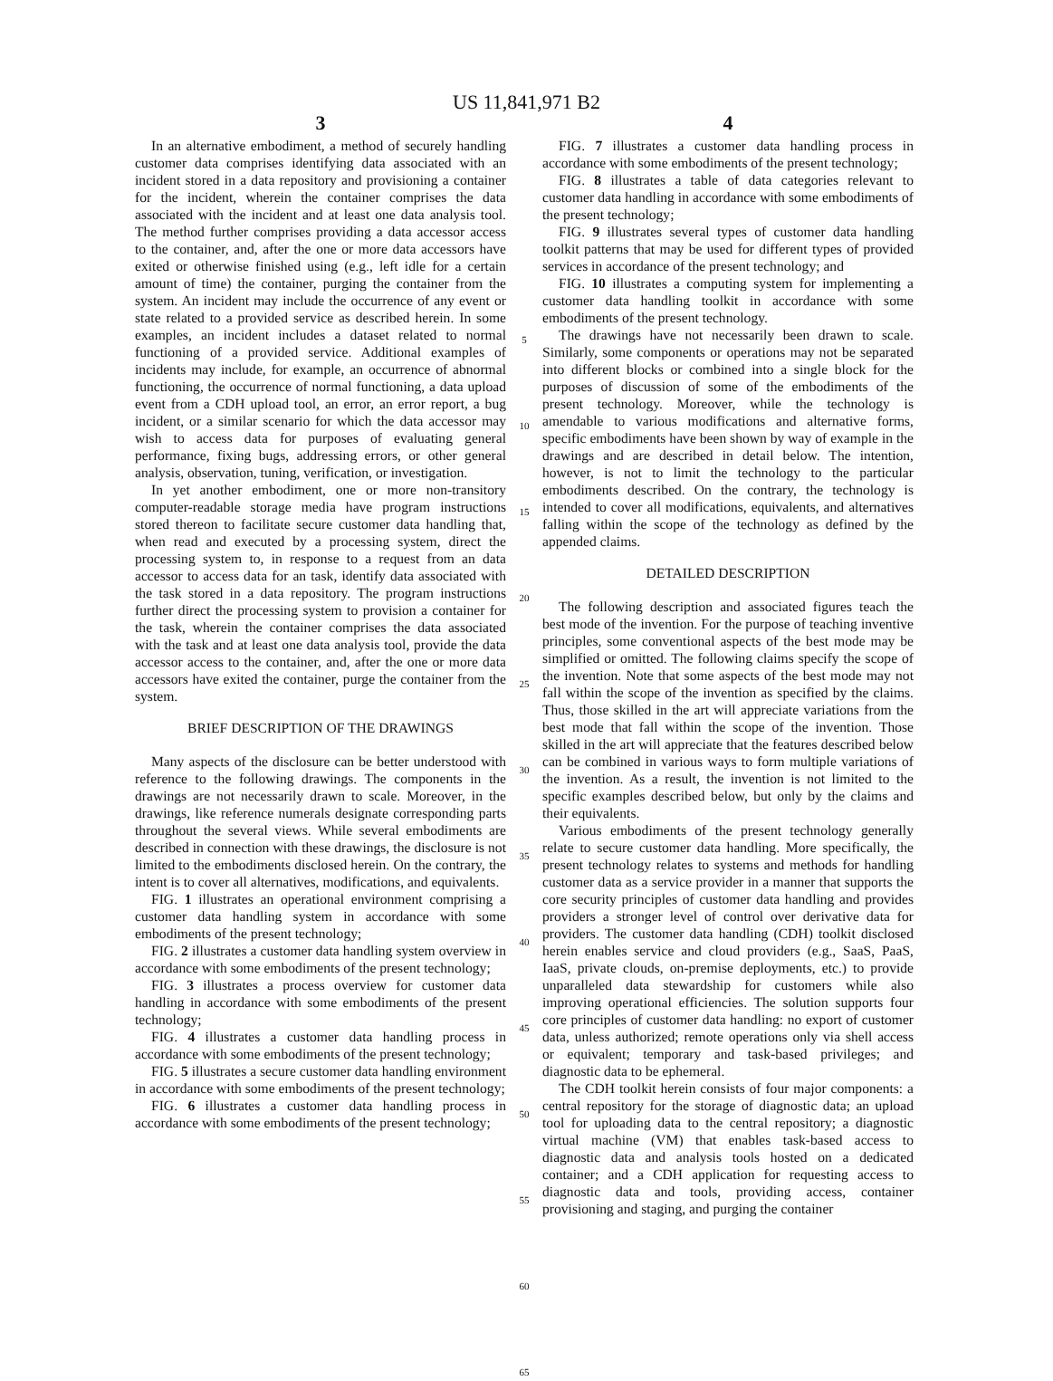US 11,841,971 B2
3
In an alternative embodiment, a method of securely handling customer data comprises identifying data associated with an incident stored in a data repository and provisioning a container for the incident, wherein the container comprises the data associated with the incident and at least one data analysis tool. The method further comprises providing a data accessor access to the container, and, after the one or more data accessors have exited or otherwise finished using (e.g., left idle for a certain amount of time) the container, purging the container from the system. An incident may include the occurrence of any event or state related to a provided service as described herein. In some examples, an incident includes a dataset related to normal functioning of a provided service. Additional examples of incidents may include, for example, an occurrence of abnormal functioning, the occurrence of normal functioning, a data upload event from a CDH upload tool, an error, an error report, a bug incident, or a similar scenario for which the data accessor may wish to access data for purposes of evaluating general performance, fixing bugs, addressing errors, or other general analysis, observation, tuning, verification, or investigation.
In yet another embodiment, one or more non-transitory computer-readable storage media have program instructions stored thereon to facilitate secure customer data handling that, when read and executed by a processing system, direct the processing system to, in response to a request from an data accessor to access data for an task, identify data associated with the task stored in a data repository. The program instructions further direct the processing system to provision a container for the task, wherein the container comprises the data associated with the task and at least one data analysis tool, provide the data accessor access to the container, and, after the one or more data accessors have exited the container, purge the container from the system.
BRIEF DESCRIPTION OF THE DRAWINGS
Many aspects of the disclosure can be better understood with reference to the following drawings. The components in the drawings are not necessarily drawn to scale. Moreover, in the drawings, like reference numerals designate corresponding parts throughout the several views. While several embodiments are described in connection with these drawings, the disclosure is not limited to the embodiments disclosed herein. On the contrary, the intent is to cover all alternatives, modifications, and equivalents.
FIG. 1 illustrates an operational environment comprising a customer data handling system in accordance with some embodiments of the present technology;
FIG. 2 illustrates a customer data handling system overview in accordance with some embodiments of the present technology;
FIG. 3 illustrates a process overview for customer data handling in accordance with some embodiments of the present technology;
FIG. 4 illustrates a customer data handling process in accordance with some embodiments of the present technology;
FIG. 5 illustrates a secure customer data handling environment in accordance with some embodiments of the present technology;
FIG. 6 illustrates a customer data handling process in accordance with some embodiments of the present technology;
5
10
15
20
25
30
35
40
45
50
55
60
65
4
FIG. 7 illustrates a customer data handling process in accordance with some embodiments of the present technology;
FIG. 8 illustrates a table of data categories relevant to customer data handling in accordance with some embodiments of the present technology;
FIG. 9 illustrates several types of customer data handling toolkit patterns that may be used for different types of provided services in accordance of the present technology; and
FIG. 10 illustrates a computing system for implementing a customer data handling toolkit in accordance with some embodiments of the present technology.
The drawings have not necessarily been drawn to scale. Similarly, some components or operations may not be separated into different blocks or combined into a single block for the purposes of discussion of some of the embodiments of the present technology. Moreover, while the technology is amendable to various modifications and alternative forms, specific embodiments have been shown by way of example in the drawings and are described in detail below. The intention, however, is not to limit the technology to the particular embodiments described. On the contrary, the technology is intended to cover all modifications, equivalents, and alternatives falling within the scope of the technology as defined by the appended claims.
DETAILED DESCRIPTION
The following description and associated figures teach the best mode of the invention. For the purpose of teaching inventive principles, some conventional aspects of the best mode may be simplified or omitted. The following claims specify the scope of the invention. Note that some aspects of the best mode may not fall within the scope of the invention as specified by the claims. Thus, those skilled in the art will appreciate variations from the best mode that fall within the scope of the invention. Those skilled in the art will appreciate that the features described below can be combined in various ways to form multiple variations of the invention. As a result, the invention is not limited to the specific examples described below, but only by the claims and their equivalents.
Various embodiments of the present technology generally relate to secure customer data handling. More specifically, the present technology relates to systems and methods for handling customer data as a service provider in a manner that supports the core security principles of customer data handling and provides providers a stronger level of control over derivative data for providers. The customer data handling (CDH) toolkit disclosed herein enables service and cloud providers (e.g., SaaS, PaaS, IaaS, private clouds, on-premise deployments, etc.) to provide unparalleled data stewardship for customers while also improving operational efficiencies. The solution supports four core principles of customer data handling: no export of customer data, unless authorized; remote operations only via shell access or equivalent; temporary and task-based privileges; and diagnostic data to be ephemeral.
The CDH toolkit herein consists of four major components: a central repository for the storage of diagnostic data; an upload tool for uploading data to the central repository; a diagnostic virtual machine (VM) that enables task-based access to diagnostic data and analysis tools hosted on a dedicated container; and a CDH application for requesting access to diagnostic data and tools, providing access, container provisioning and staging, and purging the container